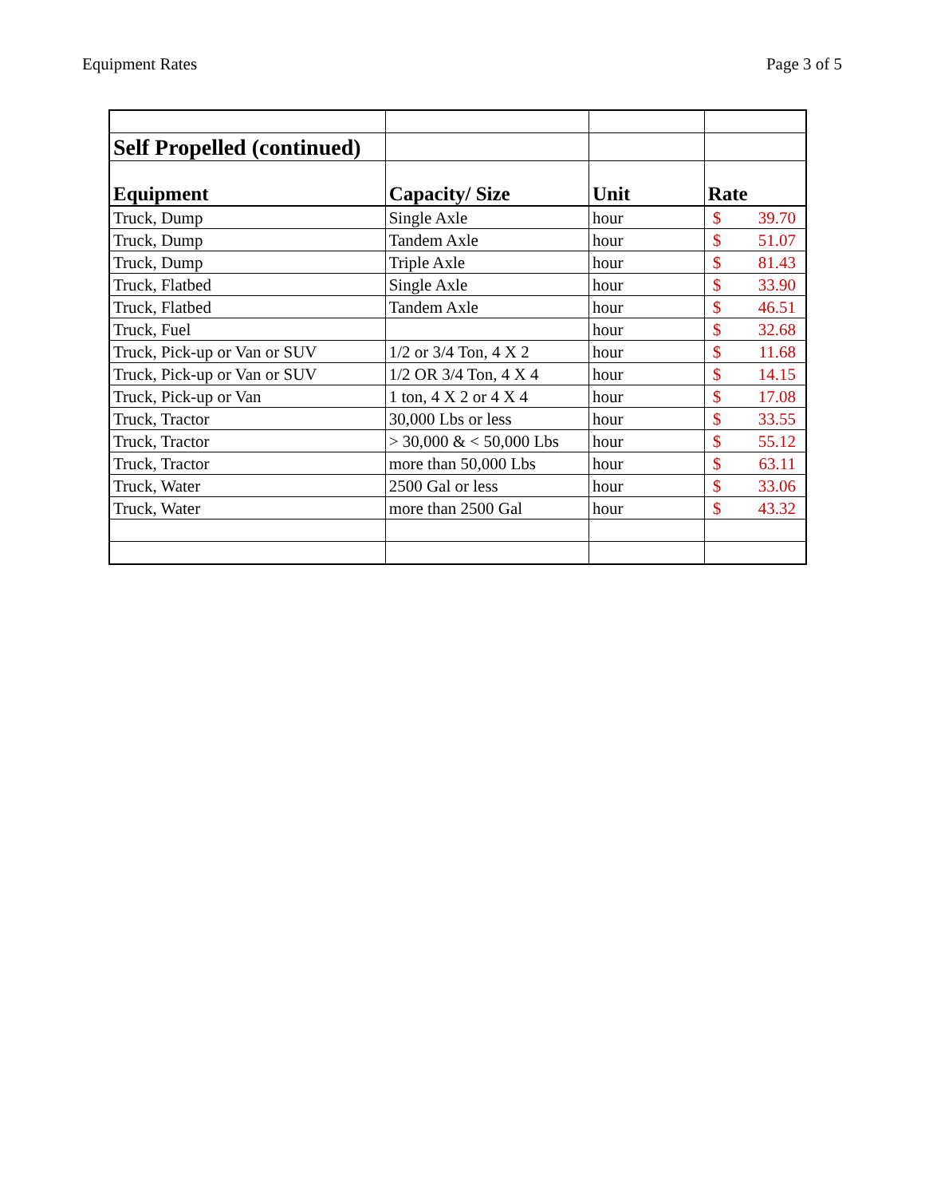Equipment Rates Page 3 of 5
| Self Propelled (continued) | | | |
| Equipment | Capacity/ Size | Unit | Rate |
| Truck, Dump | Single Axle | hour | $ 39.70 |
| Truck, Dump | Tandem Axle | hour | $ 51.07 |
| Truck, Dump | Triple Axle | hour | $ 81.43 |
| Truck, Flatbed | Single Axle | hour | $ 33.90 |
| Truck, Flatbed | Tandem Axle | hour | $ 46.51 |
| Truck, Fuel | | hour | $ 32.68 |
| Truck, Pick-up or Van or SUV | 1/2 or 3/4 Ton, 4 X 2 | hour | $ 11.68 |
| Truck, Pick-up or Van or SUV | 1/2 OR 3/4 Ton, 4 X 4 | hour | $ 14.15 |
| Truck, Pick-up or Van | 1 ton, 4 X 2 or 4 X 4 | hour | $ 17.08 |
| Truck, Tractor | 30,000 Lbs or less | hour | $ 33.55 |
| Truck, Tractor | > 30,000 & < 50,000 Lbs | hour | $ 55.12 |
| Truck, Tractor | more than 50,000 Lbs | hour | $ 63.11 |
| Truck, Water | 2500 Gal or less | hour | $ 33.06 |
| Truck, Water | more than 2500 Gal | hour | $ 43.32 |